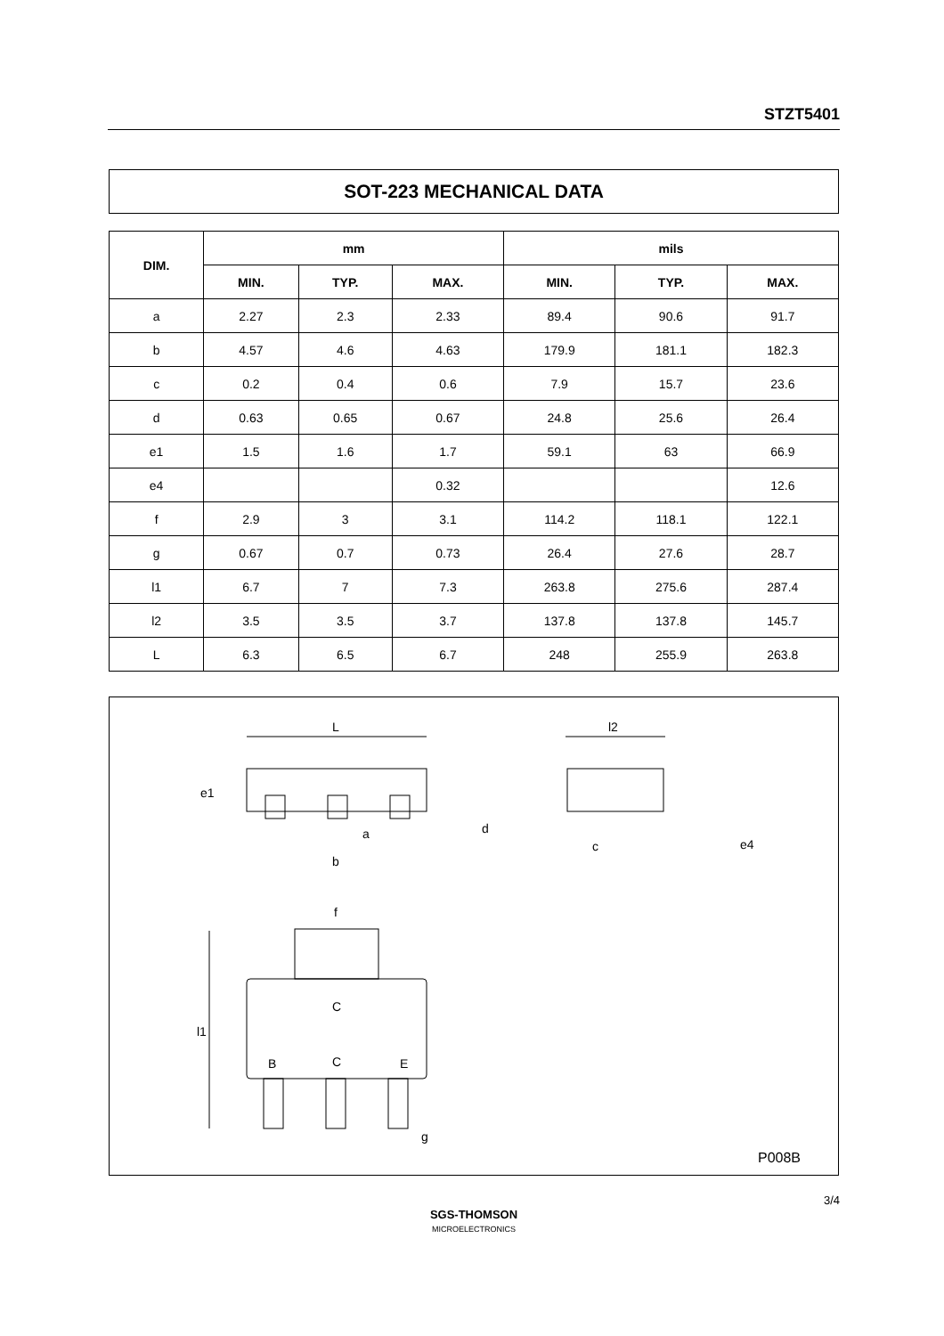STZT5401
SOT-223 MECHANICAL DATA
| DIM. | mm | | | mils | | |
| --- | --- | --- | --- | --- | --- | --- |
| | MIN. | TYP. | MAX. | MIN. | TYP. | MAX. |
| a | 2.27 | 2.3 | 2.33 | 89.4 | 90.6 | 91.7 |
| b | 4.57 | 4.6 | 4.63 | 179.9 | 181.1 | 182.3 |
| c | 0.2 | 0.4 | 0.6 | 7.9 | 15.7 | 23.6 |
| d | 0.63 | 0.65 | 0.67 | 24.8 | 25.6 | 26.4 |
| e1 | 1.5 | 1.6 | 1.7 | 59.1 | 63 | 66.9 |
| e4 | | | 0.32 | | | 12.6 |
| f | 2.9 | 3 | 3.1 | 114.2 | 118.1 | 122.1 |
| g | 0.67 | 0.7 | 0.73 | 26.4 | 27.6 | 28.7 |
| l1 | 6.7 | 7 | 7.3 | 263.8 | 275.6 | 287.4 |
| l2 | 3.5 | 3.5 | 3.7 | 137.8 | 137.8 | 145.7 |
| L | 6.3 | 6.5 | 6.7 | 248 | 255.9 | 263.8 |
L
l2
a
b
d
c
e4
e1
f
C
B
C
E
l1
g
P008B
3/4
SGS-THOMSON
MICROELECTRONICS